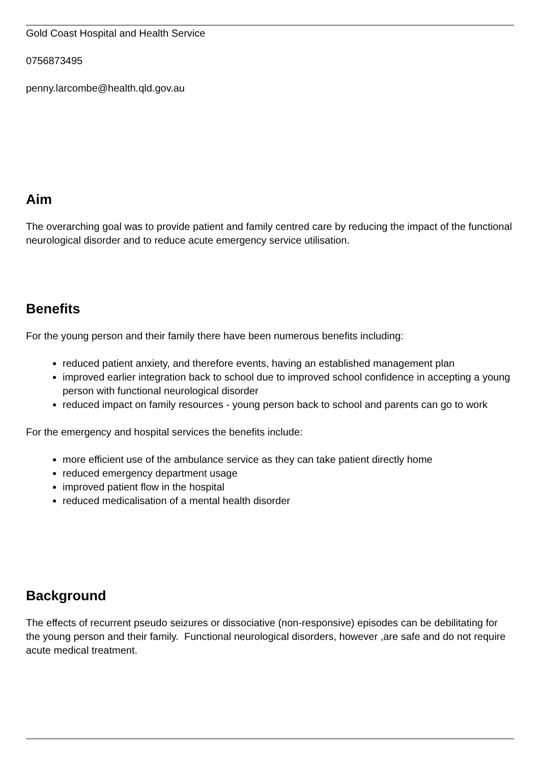Gold Coast Hospital and Health Service
0756873495
penny.larcombe@health.qld.gov.au
Aim
The overarching goal was to provide patient and family centred care by reducing the impact of the functional neurological disorder and to reduce acute emergency service utilisation.
Benefits
For the young person and their family there have been numerous benefits including:
reduced patient anxiety, and therefore events, having an established management plan
improved earlier integration back to school due to improved school confidence in accepting a young person with functional neurological disorder
reduced impact on family resources - young person back to school and parents can go to work
For the emergency and hospital services the benefits include:
more efficient use of the ambulance service as they can take patient directly home
reduced emergency department usage
improved patient flow in the hospital
reduced medicalisation of a mental health disorder
Background
The effects of recurrent pseudo seizures or dissociative (non-responsive) episodes can be debilitating for the young person and their family. Functional neurological disorders, however ,are safe and do not require acute medical treatment.